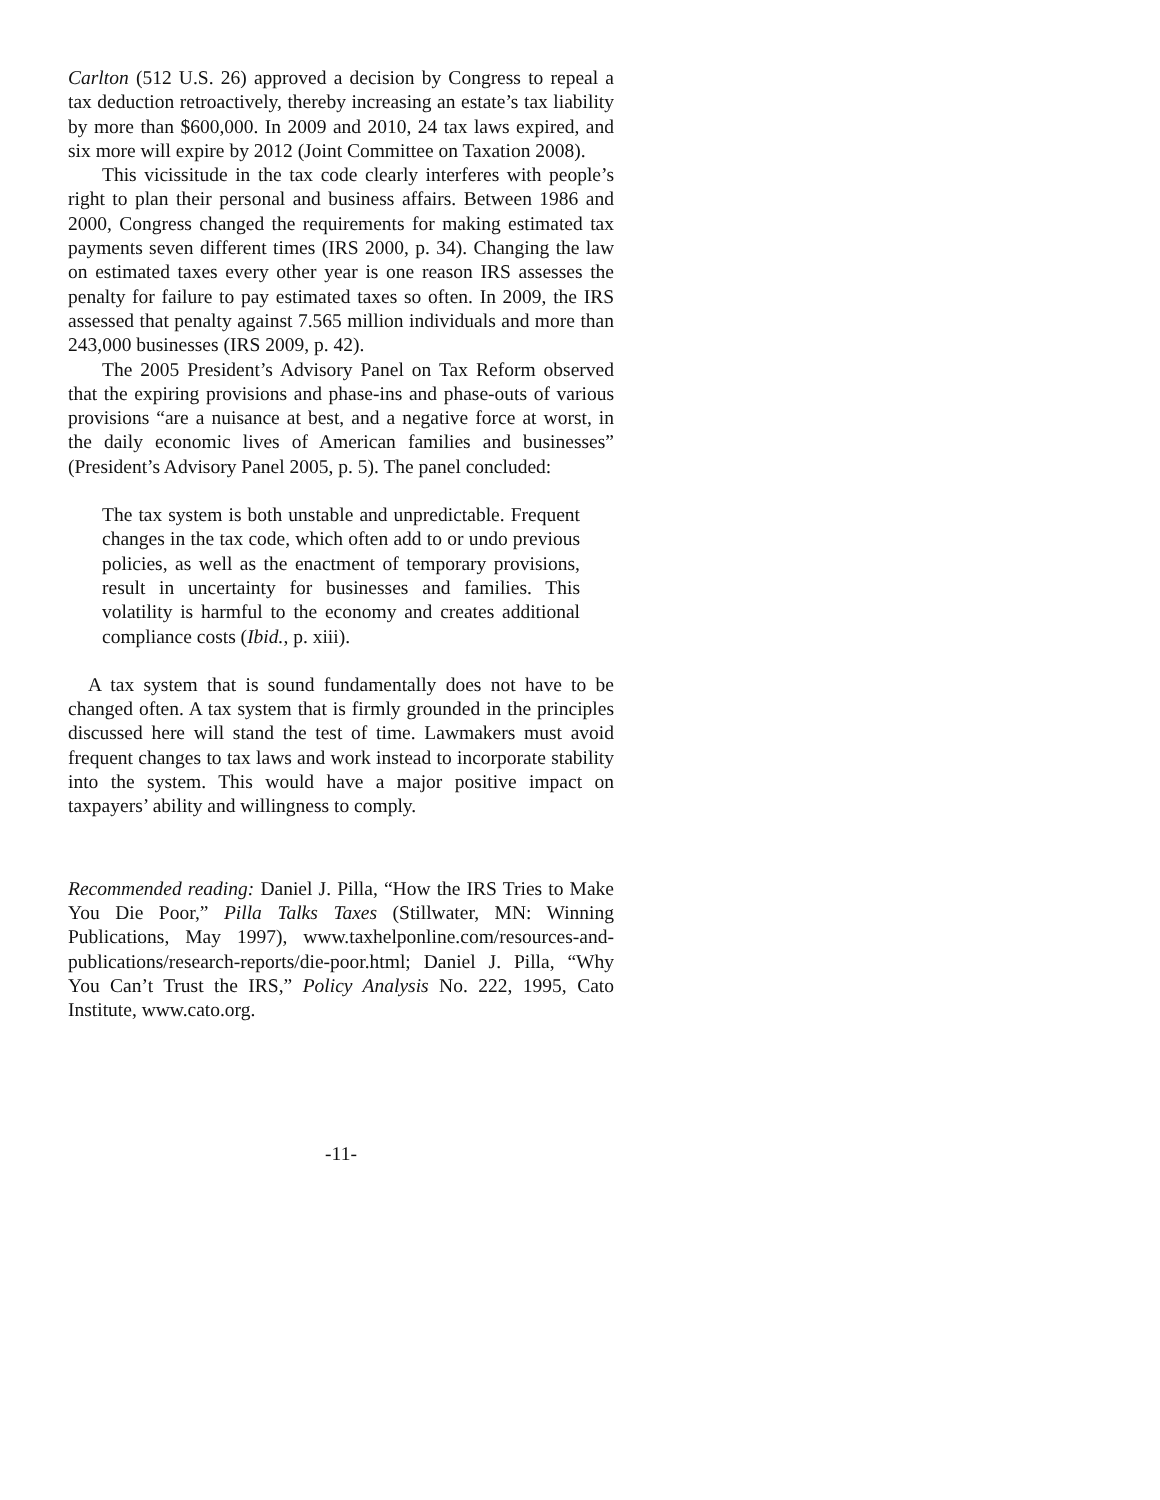Carlton (512 U.S. 26) approved a decision by Congress to repeal a tax deduction retroactively, thereby increasing an estate’s tax liability by more than $600,000. In 2009 and 2010, 24 tax laws expired, and six more will expire by 2012 (Joint Committee on Taxation 2008).
This vicissitude in the tax code clearly interferes with people’s right to plan their personal and business affairs. Between 1986 and 2000, Congress changed the requirements for making estimated tax payments seven different times (IRS 2000, p. 34). Changing the law on estimated taxes every other year is one reason IRS assesses the penalty for failure to pay estimated taxes so often. In 2009, the IRS assessed that penalty against 7.565 million individuals and more than 243,000 businesses (IRS 2009, p. 42).
The 2005 President’s Advisory Panel on Tax Reform observed that the expiring provisions and phase-ins and phase-outs of various provisions “are a nuisance at best, and a negative force at worst, in the daily economic lives of American families and businesses” (President’s Advisory Panel 2005, p. 5). The panel concluded:
The tax system is both unstable and unpredictable. Frequent changes in the tax code, which often add to or undo previous policies, as well as the enactment of temporary provisions, result in uncertainty for businesses and families. This volatility is harmful to the economy and creates additional compliance costs (Ibid., p. xiii).
A tax system that is sound fundamentally does not have to be changed often. A tax system that is firmly grounded in the principles discussed here will stand the test of time. Lawmakers must avoid frequent changes to tax laws and work instead to incorporate stability into the system. This would have a major positive impact on taxpayers’ ability and willingness to comply.
Recommended reading: Daniel J. Pilla, “How the IRS Tries to Make You Die Poor,” Pilla Talks Taxes (Stillwater, MN: Winning Publications, May 1997), www.taxhelponline.com/resources-and-publications/research-reports/die-poor.html; Daniel J. Pilla, “Why You Can’t Trust the IRS,” Policy Analysis No. 222, 1995, Cato Institute, www.cato.org.
-11-